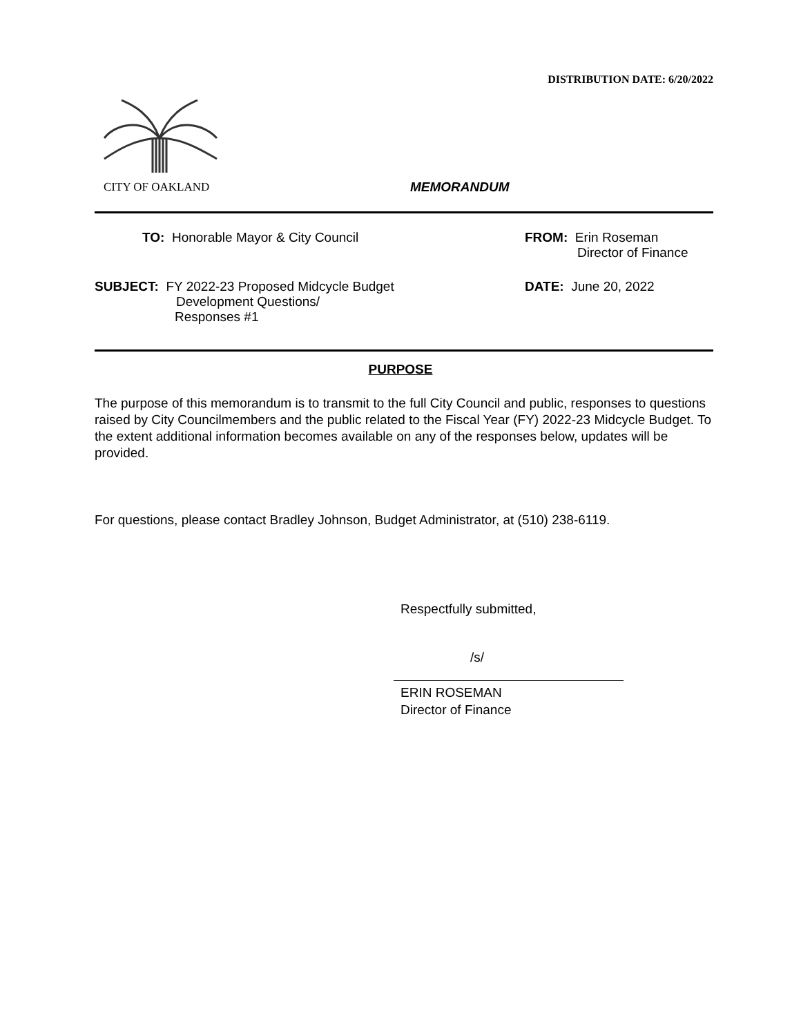DISTRIBUTION DATE: 6/20/2022
CITY OF OAKLAND
MEMORANDUM
TO: Honorable Mayor & City Council
FROM: Erin Roseman
Director of Finance
SUBJECT: FY 2022-23 Proposed Midcycle Budget
Development Questions/
Responses #1
DATE: June 20, 2022
PURPOSE
The purpose of this memorandum is to transmit to the full City Council and public, responses to questions raised by City Councilmembers and the public related to the Fiscal Year (FY) 2022-23 Midcycle Budget. To the extent additional information becomes available on any of the responses below, updates will be provided.
For questions, please contact Bradley Johnson, Budget Administrator, at (510) 238-6119.
Respectfully submitted,
/s/
ERIN ROSEMAN
Director of Finance